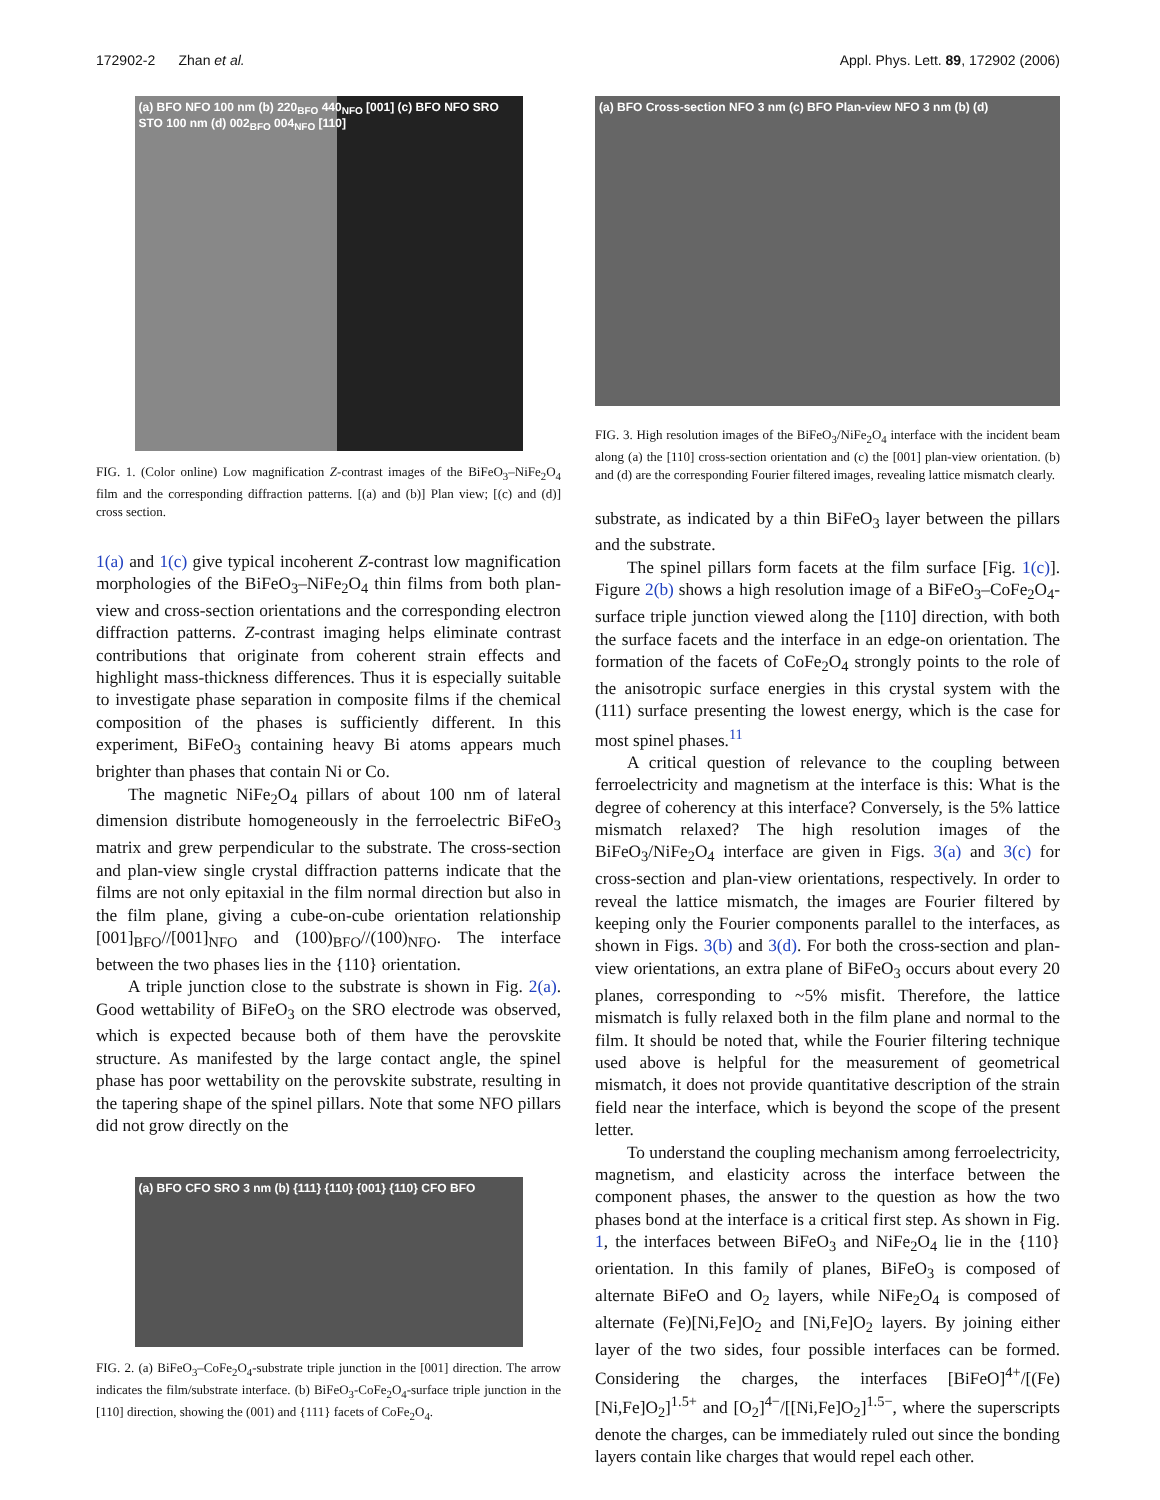172902-2 Zhan et al. Appl. Phys. Lett. 89, 172902 (2006)
(a) BFO NFO 100 nm (b) 220<sub>BFO</sub> 440<sub>NFO</sub> [001] (c) BFO NFO SRO STO 100 nm (d) 002<sub>BFO</sub> 004<sub>NFO</sub> [110]
FIG. 1. (Color online) Low magnification Z-contrast images of the BiFeO<sub>3</sub>–NiFe<sub>2</sub>O<sub>4</sub> film and the corresponding diffraction patterns. [(a) and (b)] Plan view; [(c) and (d)] cross section.
1(a) and 1(c) give typical incoherent Z-contrast low magnification morphologies of the BiFeO<sub>3</sub>–NiFe<sub>2</sub>O<sub>4</sub> thin films from both plan-view and cross-section orientations and the corresponding electron diffraction patterns. Z-contrast imaging helps eliminate contrast contributions that originate from coherent strain effects and highlight mass-thickness differences. Thus it is especially suitable to investigate phase separation in composite films if the chemical composition of the phases is sufficiently different. In this experiment, BiFeO<sub>3</sub> containing heavy Bi atoms appears much brighter than phases that contain Ni or Co.
The magnetic NiFe<sub>2</sub>O<sub>4</sub> pillars of about 100 nm of lateral dimension distribute homogeneously in the ferroelectric BiFeO<sub>3</sub> matrix and grew perpendicular to the substrate. The cross-section and plan-view single crystal diffraction patterns indicate that the films are not only epitaxial in the film normal direction but also in the film plane, giving a cube-on-cube orientation relationship [001]<sub>BFO</sub>//[001]<sub>NFO</sub> and (100)<sub>BFO</sub>//(100)<sub>NFO</sub>. The interface between the two phases lies in the {110} orientation.
A triple junction close to the substrate is shown in Fig. 2(a). Good wettability of BiFeO<sub>3</sub> on the SRO electrode was observed, which is expected because both of them have the perovskite structure. As manifested by the large contact angle, the spinel phase has poor wettability on the perovskite substrate, resulting in the tapering shape of the spinel pillars. Note that some NFO pillars did not grow directly on the
(a) BFO CFO SRO 3 nm (b) {111} {110} {001} {110} CFO BFO
FIG. 2. (a) BiFeO<sub>3</sub>–CoFe<sub>2</sub>O<sub>4</sub>-substrate triple junction in the [001] direction. The arrow indicates the film/substrate interface. (b) BiFeO<sub>3</sub>-CoFe<sub>2</sub>O<sub>4</sub>-surface triple junction in the [110] direction, showing the (001) and {111} facets of CoFe<sub>2</sub>O<sub>4</sub>.
(a) BFO Cross-section NFO 3 nm (c) BFO Plan-view NFO 3 nm (b) (d)
FIG. 3. High resolution images of the BiFeO<sub>3</sub>/NiFe<sub>2</sub>O<sub>4</sub> interface with the incident beam along (a) the [110] cross-section orientation and (c) the [001] plan-view orientation. (b) and (d) are the corresponding Fourier filtered images, revealing lattice mismatch clearly.
substrate, as indicated by a thin BiFeO<sub>3</sub> layer between the pillars and the substrate.
The spinel pillars form facets at the film surface [Fig. 1(c)]. Figure 2(b) shows a high resolution image of a BiFeO<sub>3</sub>–CoFe<sub>2</sub>O<sub>4</sub>-surface triple junction viewed along the [110] direction, with both the surface facets and the interface in an edge-on orientation. The formation of the facets of CoFe<sub>2</sub>O<sub>4</sub> strongly points to the role of the anisotropic surface energies in this crystal system with the (111) surface presenting the lowest energy, which is the case for most spinel phases.<sup>11</sup>
A critical question of relevance to the coupling between ferroelectricity and magnetism at the interface is this: What is the degree of coherency at this interface? Conversely, is the 5% lattice mismatch relaxed? The high resolution images of the BiFeO<sub>3</sub>/NiFe<sub>2</sub>O<sub>4</sub> interface are given in Figs. 3(a) and 3(c) for cross-section and plan-view orientations, respectively. In order to reveal the lattice mismatch, the images are Fourier filtered by keeping only the Fourier components parallel to the interfaces, as shown in Figs. 3(b) and 3(d). For both the cross-section and plan-view orientations, an extra plane of BiFeO<sub>3</sub> occurs about every 20 planes, corresponding to ~5% misfit. Therefore, the lattice mismatch is fully relaxed both in the film plane and normal to the film. It should be noted that, while the Fourier filtering technique used above is helpful for the measurement of geometrical mismatch, it does not provide quantitative description of the strain field near the interface, which is beyond the scope of the present letter.
To understand the coupling mechanism among ferroelectricity, magnetism, and elasticity across the interface between the component phases, the answer to the question as how the two phases bond at the interface is a critical first step. As shown in Fig. 1, the interfaces between BiFeO<sub>3</sub> and NiFe<sub>2</sub>O<sub>4</sub> lie in the {110} orientation. In this family of planes, BiFeO<sub>3</sub> is composed of alternate BiFeO and O<sub>2</sub> layers, while NiFe<sub>2</sub>O<sub>4</sub> is composed of alternate (Fe)[Ni,Fe]O<sub>2</sub> and [Ni,Fe]O<sub>2</sub> layers. By joining either layer of the two sides, four possible interfaces can be formed. Considering the charges, the interfaces [BiFeO]<sup>4+</sup>/[(Fe)[Ni,Fe]O<sub>2</sub>]<sup>1.5+</sup> and [O<sub>2</sub>]<sup>4−</sup>/[[Ni,Fe]O<sub>2</sub>]<sup>1.5−</sup>, where the superscripts denote the charges, can be immediately ruled out since the bonding layers contain like charges that would repel each other.